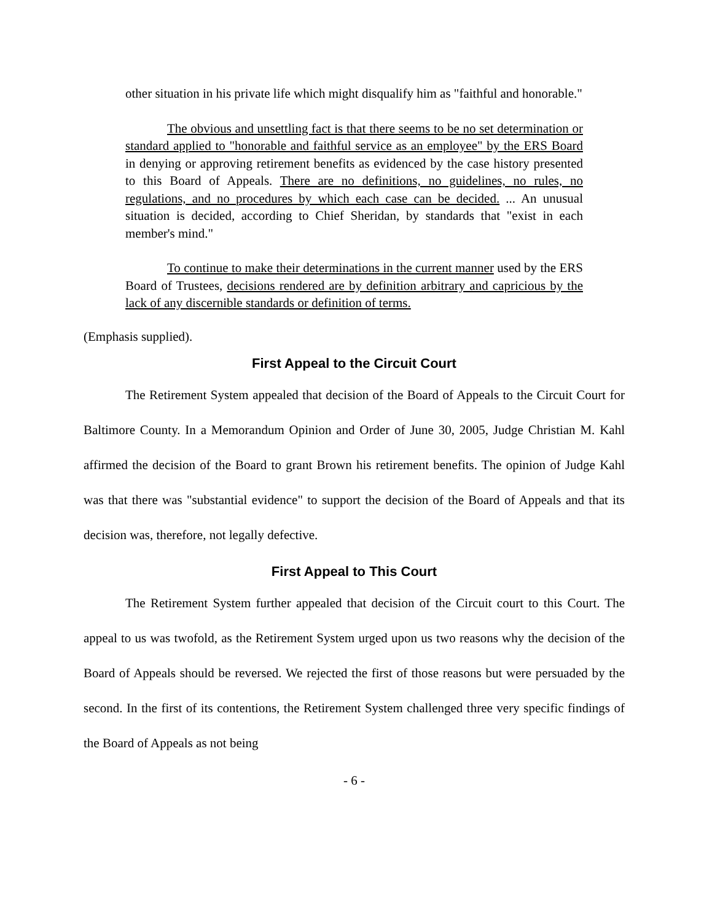other situation in his private life which might disqualify him as "faithful and honorable."
The obvious and unsettling fact is that there seems to be no set determination or standard applied to "honorable and faithful service as an employee" by the ERS Board in denying or approving retirement benefits as evidenced by the case history presented to this Board of Appeals. There are no definitions, no guidelines, no rules, no regulations, and no procedures by which each case can be decided. ... An unusual situation is decided, according to Chief Sheridan, by standards that "exist in each member's mind."
To continue to make their determinations in the current manner used by the ERS Board of Trustees, decisions rendered are by definition arbitrary and capricious by the lack of any discernible standards or definition of terms.
(Emphasis supplied).
First Appeal to the Circuit Court
The Retirement System appealed that decision of the Board of Appeals to the Circuit Court for Baltimore County. In a Memorandum Opinion and Order of June 30, 2005, Judge Christian M. Kahl affirmed the decision of the Board to grant Brown his retirement benefits. The opinion of Judge Kahl was that there was "substantial evidence" to support the decision of the Board of Appeals and that its decision was, therefore, not legally defective.
First Appeal to This Court
The Retirement System further appealed that decision of the Circuit court to this Court. The appeal to us was twofold, as the Retirement System urged upon us two reasons why the decision of the Board of Appeals should be reversed. We rejected the first of those reasons but were persuaded by the second. In the first of its contentions, the Retirement System challenged three very specific findings of the Board of Appeals as not being
- 6 -